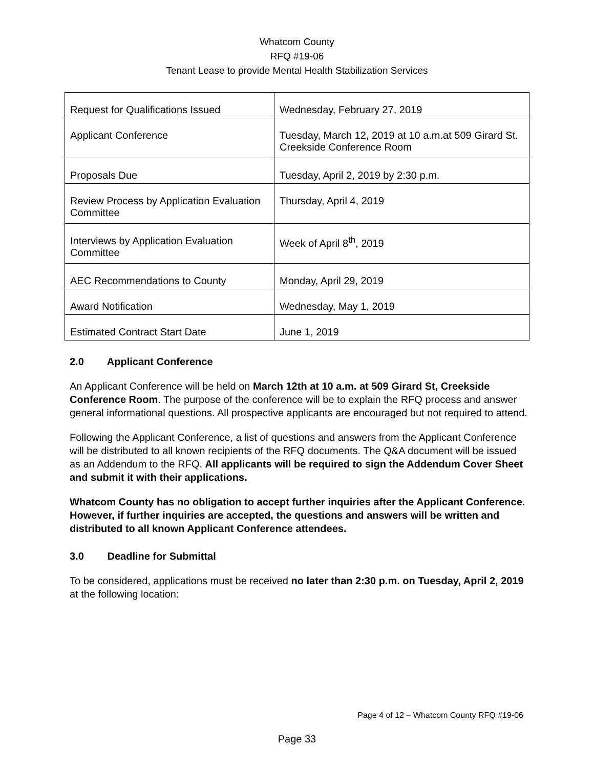Whatcom County
RFQ #19-06
Tenant Lease to provide Mental Health Stabilization Services
| Request for Qualifications Issued | Wednesday, February 27, 2019 |
| Applicant Conference | Tuesday, March 12, 2019 at 10 a.m.at 509 Girard St. Creekside Conference Room |
| Proposals Due | Tuesday, April 2, 2019 by 2:30 p.m. |
| Review Process by Application Evaluation Committee | Thursday, April 4, 2019 |
| Interviews by Application Evaluation Committee | Week of April 8<sup>th</sup>, 2019 |
| AEC Recommendations to County | Monday, April 29, 2019 |
| Award Notification | Wednesday, May 1, 2019 |
| Estimated Contract Start Date | June 1, 2019 |
2.0 Applicant Conference
An Applicant Conference will be held on March 12th at 10 a.m. at 509 Girard St, Creekside Conference Room. The purpose of the conference will be to explain the RFQ process and answer general informational questions. All prospective applicants are encouraged but not required to attend.
Following the Applicant Conference, a list of questions and answers from the Applicant Conference will be distributed to all known recipients of the RFQ documents. The Q&A document will be issued as an Addendum to the RFQ. All applicants will be required to sign the Addendum Cover Sheet and submit it with their applications.
Whatcom County has no obligation to accept further inquiries after the Applicant Conference. However, if further inquiries are accepted, the questions and answers will be written and distributed to all known Applicant Conference attendees.
3.0 Deadline for Submittal
To be considered, applications must be received no later than 2:30 p.m. on Tuesday, April 2, 2019 at the following location:
Page 4 of 12 – Whatcom County RFQ #19-06
Page 33